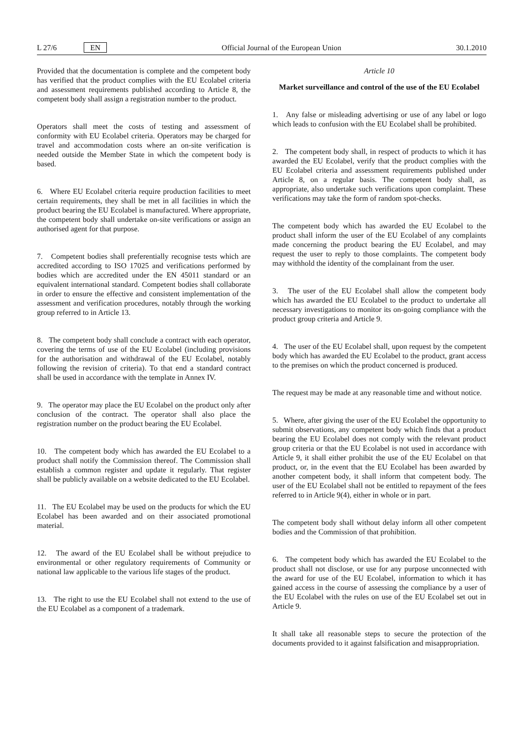L 27/6 EN
Official Journal of the European Union 30.1.2010
Provided that the documentation is complete and the competent body has verified that the product complies with the EU Ecolabel criteria and assessment requirements published according to Article 8, the competent body shall assign a registration number to the product.
Operators shall meet the costs of testing and assessment of conformity with EU Ecolabel criteria. Operators may be charged for travel and accommodation costs where an on-site verification is needed outside the Member State in which the competent body is based.
6. Where EU Ecolabel criteria require production facilities to meet certain requirements, they shall be met in all facilities in which the product bearing the EU Ecolabel is manufactured. Where appropriate, the competent body shall undertake on-site verifications or assign an authorised agent for that purpose.
7. Competent bodies shall preferentially recognise tests which are accredited according to ISO 17025 and verifications performed by bodies which are accredited under the EN 45011 standard or an equivalent international standard. Competent bodies shall collaborate in order to ensure the effective and consistent implementation of the assessment and verification procedures, notably through the working group referred to in Article 13.
8. The competent body shall conclude a contract with each operator, covering the terms of use of the EU Ecolabel (including provisions for the authorisation and withdrawal of the EU Ecolabel, notably following the revision of criteria). To that end a standard contract shall be used in accordance with the template in Annex IV.
9. The operator may place the EU Ecolabel on the product only after conclusion of the contract. The operator shall also place the registration number on the product bearing the EU Ecolabel.
10. The competent body which has awarded the EU Ecolabel to a product shall notify the Commission thereof. The Commission shall establish a common register and update it regularly. That register shall be publicly available on a website dedicated to the EU Ecolabel.
11. The EU Ecolabel may be used on the products for which the EU Ecolabel has been awarded and on their associated promotional material.
12. The award of the EU Ecolabel shall be without prejudice to environmental or other regulatory requirements of Community or national law applicable to the various life stages of the product.
13. The right to use the EU Ecolabel shall not extend to the use of the EU Ecolabel as a component of a trademark.
Article 10
Market surveillance and control of the use of the EU Ecolabel
1. Any false or misleading advertising or use of any label or logo which leads to confusion with the EU Ecolabel shall be prohibited.
2. The competent body shall, in respect of products to which it has awarded the EU Ecolabel, verify that the product complies with the EU Ecolabel criteria and assessment requirements published under Article 8, on a regular basis. The competent body shall, as appropriate, also undertake such verifications upon complaint. These verifications may take the form of random spot-checks.
The competent body which has awarded the EU Ecolabel to the product shall inform the user of the EU Ecolabel of any complaints made concerning the product bearing the EU Ecolabel, and may request the user to reply to those complaints. The competent body may withhold the identity of the complainant from the user.
3. The user of the EU Ecolabel shall allow the competent body which has awarded the EU Ecolabel to the product to undertake all necessary investigations to monitor its on-going compliance with the product group criteria and Article 9.
4. The user of the EU Ecolabel shall, upon request by the competent body which has awarded the EU Ecolabel to the product, grant access to the premises on which the product concerned is produced.
The request may be made at any reasonable time and without notice.
5. Where, after giving the user of the EU Ecolabel the opportunity to submit observations, any competent body which finds that a product bearing the EU Ecolabel does not comply with the relevant product group criteria or that the EU Ecolabel is not used in accordance with Article 9, it shall either prohibit the use of the EU Ecolabel on that product, or, in the event that the EU Ecolabel has been awarded by another competent body, it shall inform that competent body. The user of the EU Ecolabel shall not be entitled to repayment of the fees referred to in Article 9(4), either in whole or in part.
The competent body shall without delay inform all other competent bodies and the Commission of that prohibition.
6. The competent body which has awarded the EU Ecolabel to the product shall not disclose, or use for any purpose unconnected with the award for use of the EU Ecolabel, information to which it has gained access in the course of assessing the compliance by a user of the EU Ecolabel with the rules on use of the EU Ecolabel set out in Article 9.
It shall take all reasonable steps to secure the protection of the documents provided to it against falsification and misappropriation.